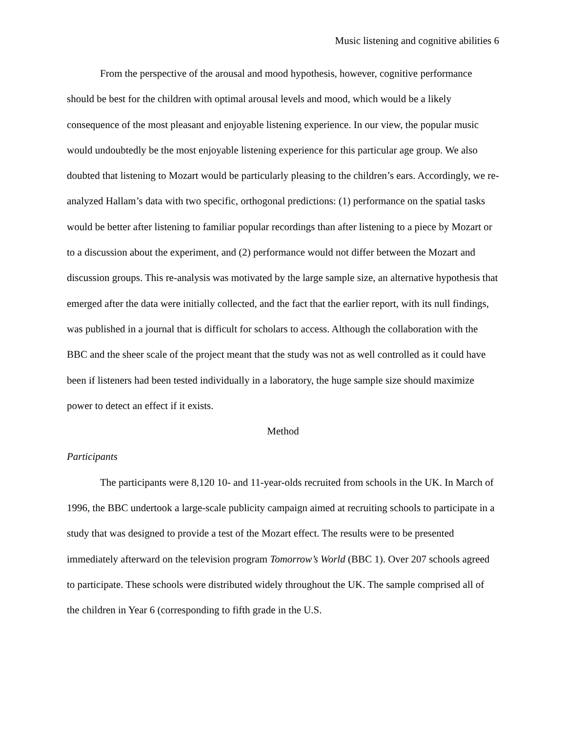Music listening and cognitive abilities 6
From the perspective of the arousal and mood hypothesis, however, cognitive performance should be best for the children with optimal arousal levels and mood, which would be a likely consequence of the most pleasant and enjoyable listening experience. In our view, the popular music would undoubtedly be the most enjoyable listening experience for this particular age group. We also doubted that listening to Mozart would be particularly pleasing to the children’s ears. Accordingly, we re-analyzed Hallam’s data with two specific, orthogonal predictions: (1) performance on the spatial tasks would be better after listening to familiar popular recordings than after listening to a piece by Mozart or to a discussion about the experiment, and (2) performance would not differ between the Mozart and discussion groups. This re-analysis was motivated by the large sample size, an alternative hypothesis that emerged after the data were initially collected, and the fact that the earlier report, with its null findings, was published in a journal that is difficult for scholars to access. Although the collaboration with the BBC and the sheer scale of the project meant that the study was not as well controlled as it could have been if listeners had been tested individually in a laboratory, the huge sample size should maximize power to detect an effect if it exists.
Method
Participants
The participants were 8,120 10- and 11-year-olds recruited from schools in the UK. In March of 1996, the BBC undertook a large-scale publicity campaign aimed at recruiting schools to participate in a study that was designed to provide a test of the Mozart effect. The results were to be presented immediately afterward on the television program Tomorrow’s World (BBC 1). Over 207 schools agreed to participate. These schools were distributed widely throughout the UK. The sample comprised all of the children in Year 6 (corresponding to fifth grade in the U.S.